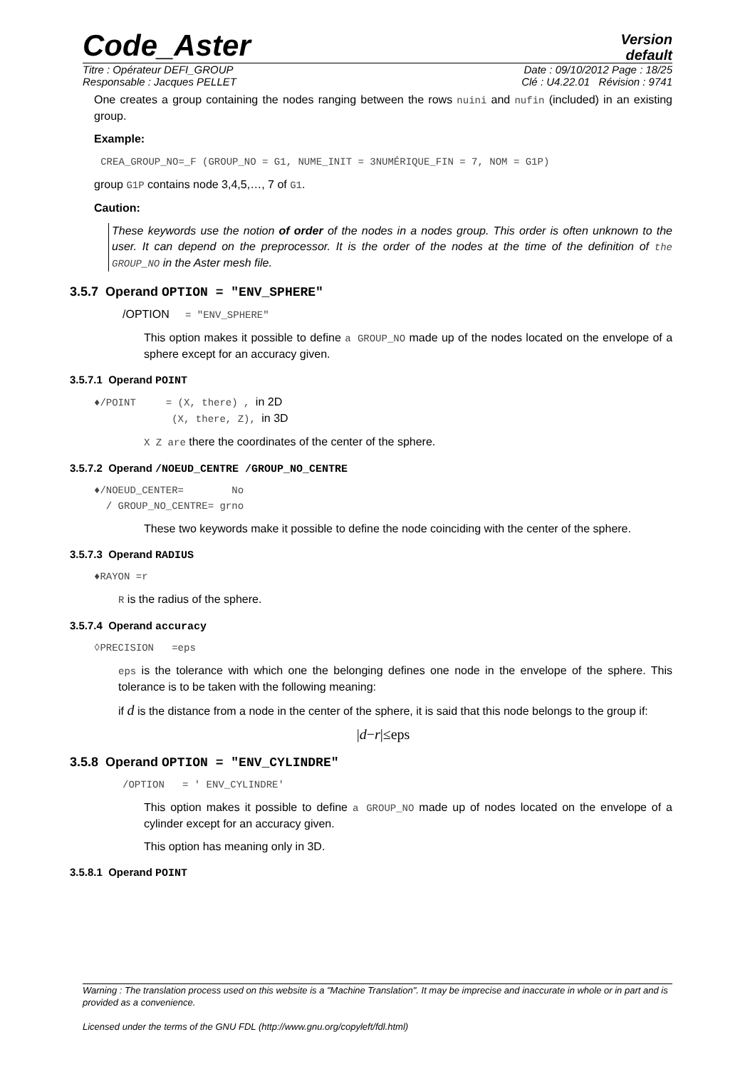Code_Aster
Version
default
Titre : Opérateur DEFI_GROUP Date : 09/10/2012 Page : 18/25
Responsable : Jacques PELLET Clé : U4.22.01 Révision : 9741
One creates a group containing the nodes ranging between the rows nuini and nufin (included) in an existing group.
Example:
CREA_GROUP_NO=_F (GROUP_NO = G1, NUME_INIT = 3NUMÉRIQUE_FIN = 7, NOM = G1P)
group G1P contains node 3,4,5,…, 7 of G1.
Caution:
These keywords use the notion of order of the nodes in a nodes group. This order is often unknown to the user. It can depend on the preprocessor. It is the order of the nodes at the time of the definition of the GROUP_NO in the Aster mesh file.
3.5.7 Operand OPTION = "ENV_SPHERE"
/OPTION = "ENV_SPHERE"
This option makes it possible to define a GROUP_NO made up of the nodes located on the envelope of a sphere except for an accuracy given.
3.5.7.1 Operand POINT
♦/POINT = (X, there) , in 2D
(X, there, Z), in 3D
X Z are there the coordinates of the center of the sphere.
3.5.7.2 Operand /NOEUD_CENTRE /GROUP_NO_CENTRE
♦/NOEUD_CENTER= No
/ GROUP_NO_CENTRE= grno
These two keywords make it possible to define the node coinciding with the center of the sphere.
3.5.7.3 Operand RADIUS
♦RAYON =r
R is the radius of the sphere.
3.5.7.4 Operand accuracy
◊PRECISION =eps
eps is the tolerance with which one the belonging defines one node in the envelope of the sphere. This tolerance is to be taken with the following meaning:
if d is the distance from a node in the center of the sphere, it is said that this node belongs to the group if:
|d−r|≤eps
3.5.8 Operand OPTION = "ENV_CYLINDRE"
/OPTION = ' ENV_CYLINDRE'
This option makes it possible to define a GROUP_NO made up of nodes located on the envelope of a cylinder except for an accuracy given.
This option has meaning only in 3D.
3.5.8.1 Operand POINT
Warning : The translation process used on this website is a "Machine Translation". It may be imprecise and inaccurate in whole or in part and is provided as a convenience.
Licensed under the terms of the GNU FDL (http://www.gnu.org/copyleft/fdl.html)